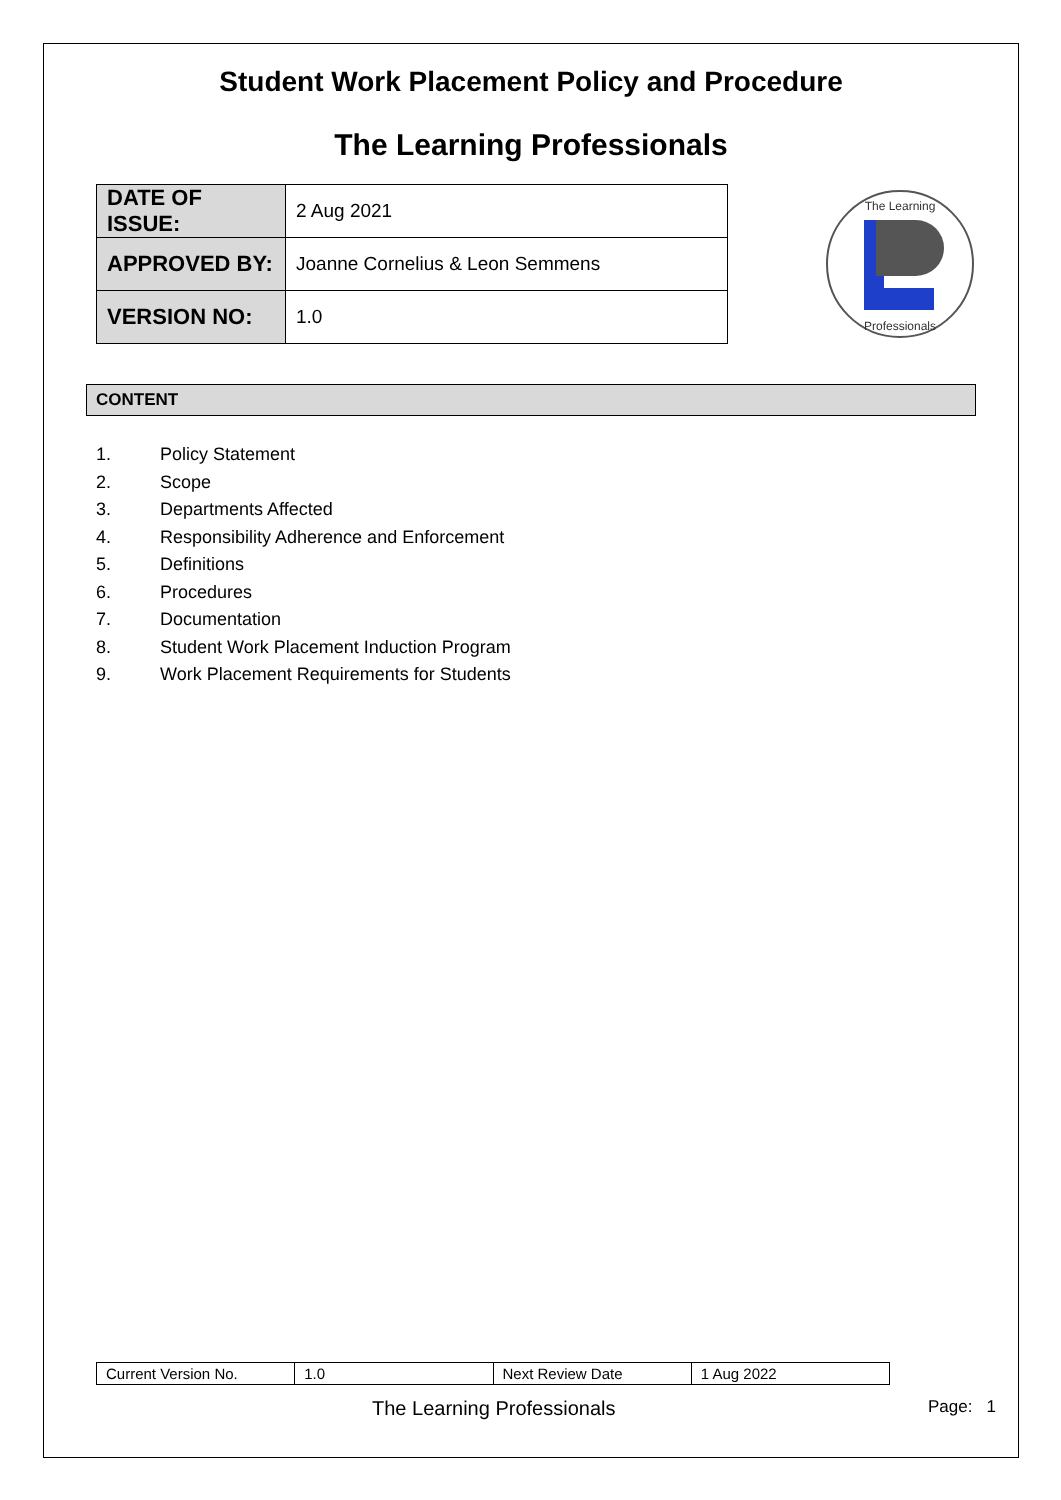Student Work Placement Policy and Procedure
The Learning Professionals
| DATE OF ISSUE: | 2 Aug 2021 |
| APPROVED BY: | Joanne Cornelius & Leon Semmens |
| VERSION NO: | 1.0 |
The Learning
Professionals
CONTENT
1. Policy Statement
2. Scope
3. Departments Affected
4. Responsibility Adherence and Enforcement
5. Definitions
6. Procedures
7. Documentation
8. Student Work Placement Induction Program
9. Work Placement Requirements for Students
| Current Version No. | 1.0 | Next Review Date | 1 Aug 2022 |
The Learning Professionals Page: 1